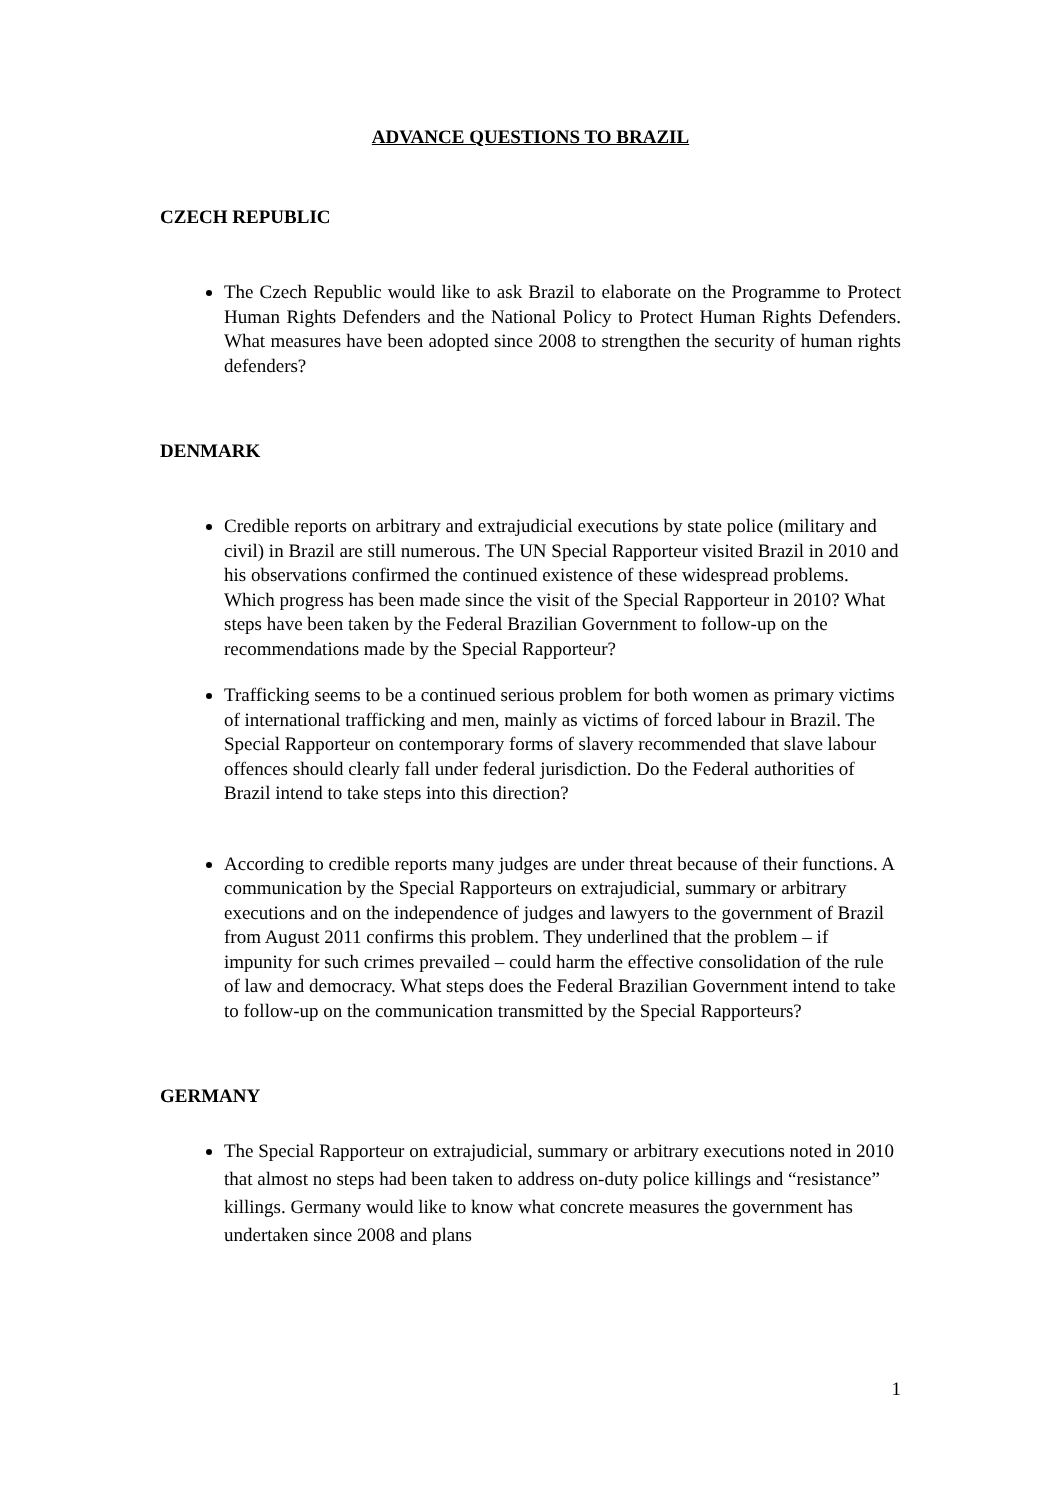ADVANCE QUESTIONS TO BRAZIL
CZECH REPUBLIC
The Czech Republic would like to ask Brazil to elaborate on the Programme to Protect Human Rights Defenders and the National Policy to Protect Human Rights Defenders. What measures have been adopted since 2008 to strengthen the security of human rights defenders?
DENMARK
Credible reports on arbitrary and extrajudicial executions by state police (military and civil) in Brazil are still numerous. The UN Special Rapporteur visited Brazil in 2010 and his observations confirmed the continued existence of these widespread problems. Which progress has been made since the visit of the Special Rapporteur in 2010? What steps have been taken by the Federal Brazilian Government to follow-up on the recommendations made by the Special Rapporteur?
Trafficking seems to be a continued serious problem for both women as primary victims of international trafficking and men, mainly as victims of forced labour in Brazil. The Special Rapporteur on contemporary forms of slavery recommended that slave labour offences should clearly fall under federal jurisdiction. Do the Federal authorities of Brazil intend to take steps into this direction?
According to credible reports many judges are under threat because of their functions. A communication by the Special Rapporteurs on extrajudicial, summary or arbitrary executions and on the independence of judges and lawyers to the government of Brazil from August 2011 confirms this problem. They underlined that the problem – if impunity for such crimes prevailed – could harm the effective consolidation of the rule of law and democracy. What steps does the Federal Brazilian Government intend to take to follow-up on the communication transmitted by the Special Rapporteurs?
GERMANY
The Special Rapporteur on extrajudicial, summary or arbitrary executions noted in 2010 that almost no steps had been taken to address on-duty police killings and “resistance” killings. Germany would like to know what concrete measures the government has undertaken since 2008 and plans
1